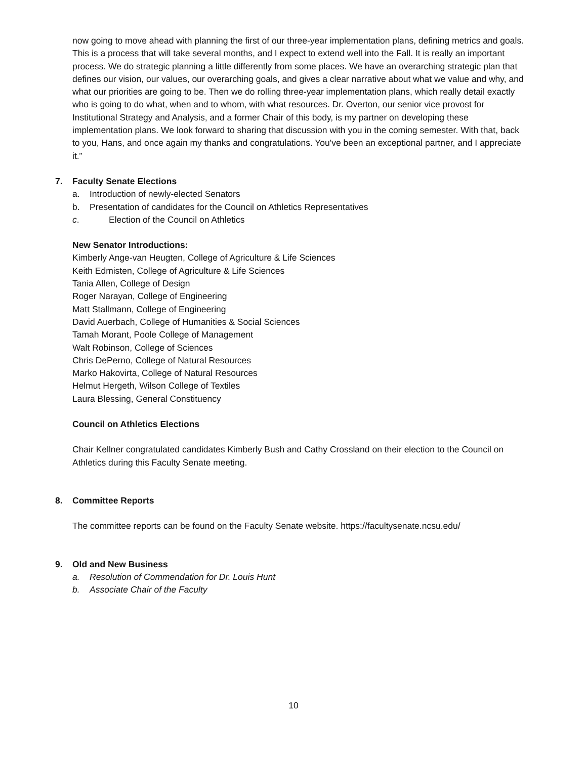now going to move ahead with planning the first of our three-year implementation plans, defining metrics and goals. This is a process that will take several months, and I expect to extend well into the Fall. It is really an important process. We do strategic planning a little differently from some places. We have an overarching strategic plan that defines our vision, our values, our overarching goals, and gives a clear narrative about what we value and why, and what our priorities are going to be. Then we do rolling three-year implementation plans, which really detail exactly who is going to do what, when and to whom, with what resources. Dr. Overton, our senior vice provost for Institutional Strategy and Analysis, and a former Chair of this body, is my partner on developing these implementation plans. We look forward to sharing that discussion with you in the coming semester. With that, back to you, Hans, and once again my thanks and congratulations. You've been an exceptional partner, and I appreciate it.”
7. Faculty Senate Elections
a. Introduction of newly-elected Senators
b. Presentation of candidates for the Council on Athletics Representatives
c. Election of the Council on Athletics
New Senator Introductions:
Kimberly Ange-van Heugten, College of Agriculture & Life Sciences
Keith Edmisten, College of Agriculture & Life Sciences
Tania Allen, College of Design
Roger Narayan, College of Engineering
Matt Stallmann, College of Engineering
David Auerbach, College of Humanities & Social Sciences
Tamah Morant, Poole College of Management
Walt Robinson, College of Sciences
Chris DePerno, College of Natural Resources
Marko Hakovirta, College of Natural Resources
Helmut Hergeth, Wilson College of Textiles
Laura Blessing, General Constituency
Council on Athletics Elections
Chair Kellner congratulated candidates Kimberly Bush and Cathy Crossland on their election to the Council on Athletics during this Faculty Senate meeting.
8. Committee Reports
The committee reports can be found on the Faculty Senate website. https://facultysenate.ncsu.edu/
9. Old and New Business
a. Resolution of Commendation for Dr. Louis Hunt
b. Associate Chair of the Faculty
10